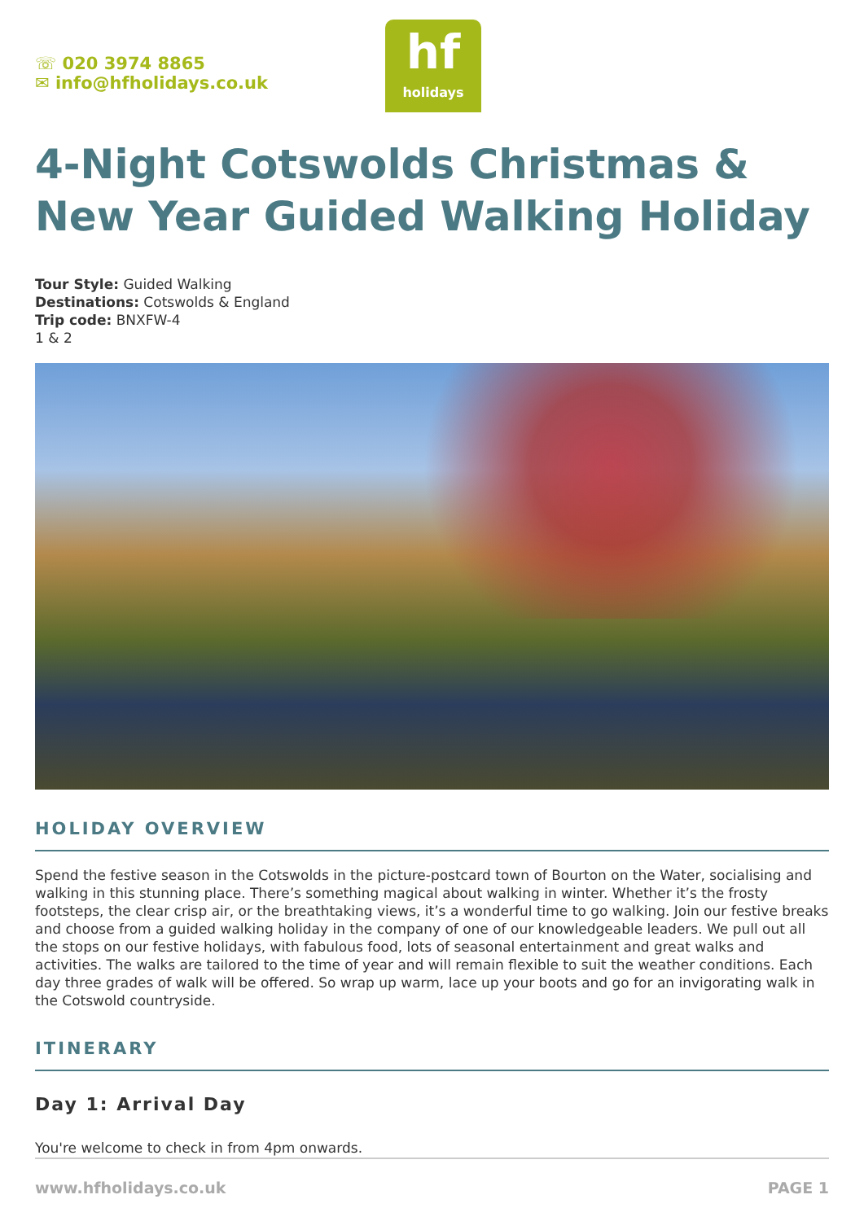☏ 020 3974 8865
✉ info@hfholidays.co.uk
hf
holidays
4-Night Cotswolds Christmas & New Year Guided Walking Holiday
Tour Style: Guided Walking
Destinations: Cotswolds & England
Trip code: BNXFW-4
1 & 2
HOLIDAY OVERVIEW
Spend the festive season in the Cotswolds in the picture-postcard town of Bourton on the Water, socialising and walking in this stunning place. There’s something magical about walking in winter. Whether it’s the frosty footsteps, the clear crisp air, or the breathtaking views, it’s a wonderful time to go walking. Join our festive breaks and choose from a guided walking holiday in the company of one of our knowledgeable leaders. We pull out all the stops on our festive holidays, with fabulous food, lots of seasonal entertainment and great walks and activities. The walks are tailored to the time of year and will remain flexible to suit the weather conditions. Each day three grades of walk will be offered. So wrap up warm, lace up your boots and go for an invigorating walk in the Cotswold countryside.
ITINERARY
Day 1: Arrival Day
You're welcome to check in from 4pm onwards.
www.hfholidays.co.uk PAGE 1